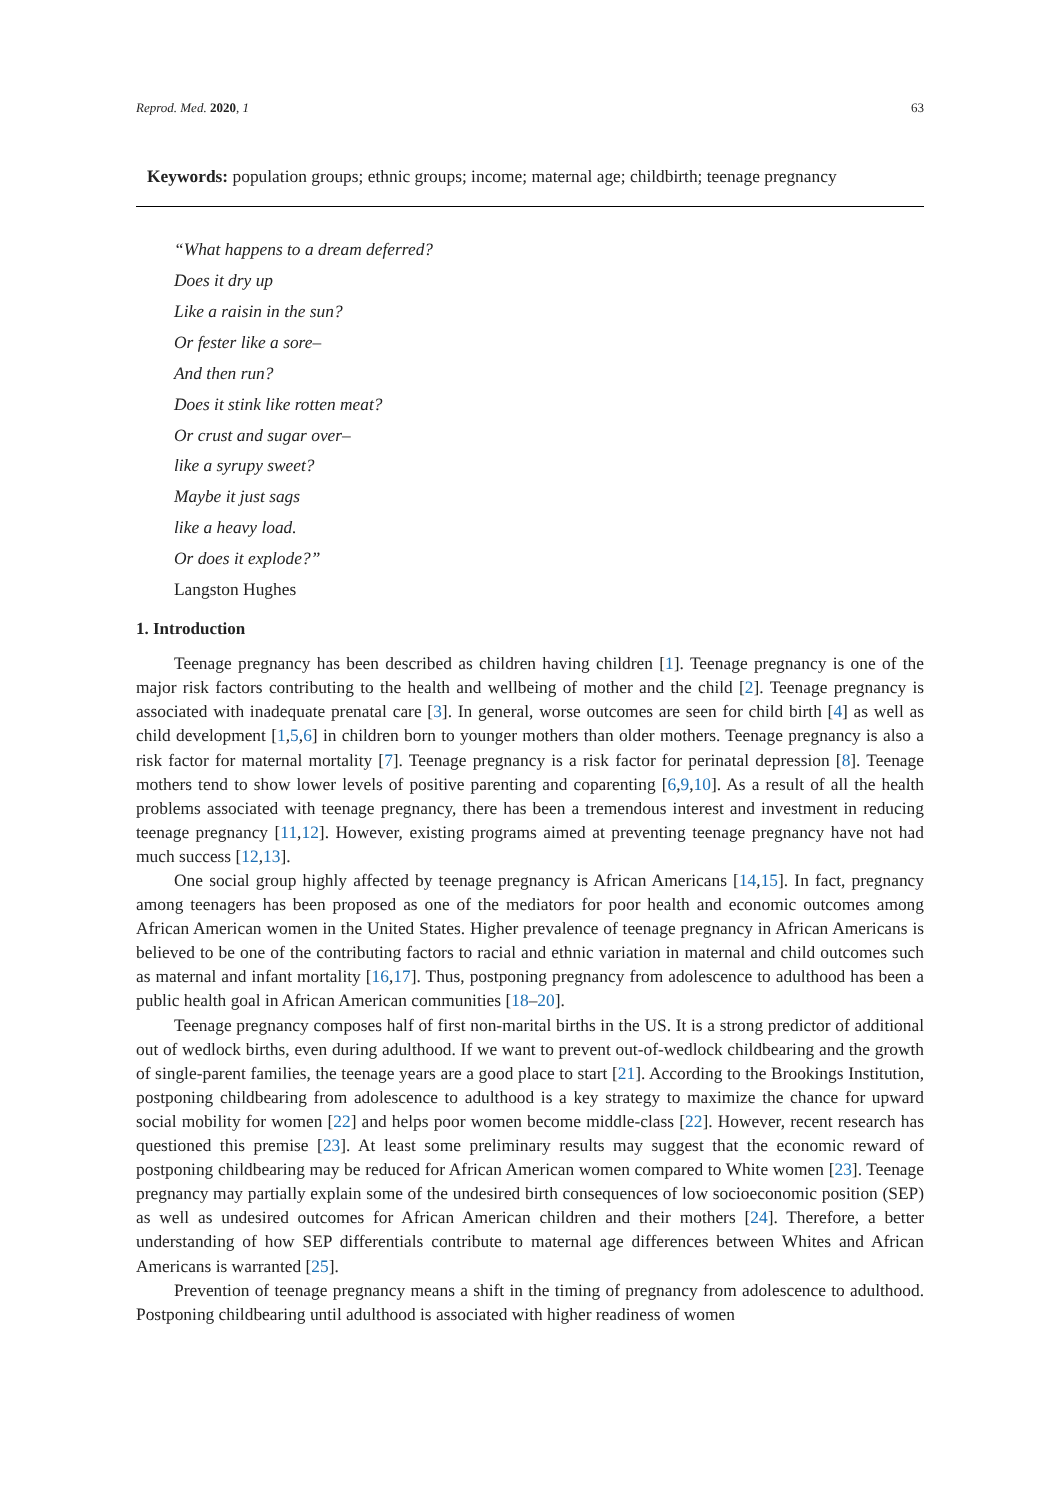Reprod. Med. 2020, 1 63
Keywords: population groups; ethnic groups; income; maternal age; childbirth; teenage pregnancy
“What happens to a dream deferred?
Does it dry up
Like a raisin in the sun?
Or fester like a sore–
And then run?
Does it stink like rotten meat?
Or crust and sugar over–
like a syrupy sweet?
Maybe it just sags
like a heavy load.
Or does it explode?”
Langston Hughes
1. Introduction
Teenage pregnancy has been described as children having children [1]. Teenage pregnancy is one of the major risk factors contributing to the health and wellbeing of mother and the child [2]. Teenage pregnancy is associated with inadequate prenatal care [3]. In general, worse outcomes are seen for child birth [4] as well as child development [1,5,6] in children born to younger mothers than older mothers. Teenage pregnancy is also a risk factor for maternal mortality [7]. Teenage pregnancy is a risk factor for perinatal depression [8]. Teenage mothers tend to show lower levels of positive parenting and coparenting [6,9,10]. As a result of all the health problems associated with teenage pregnancy, there has been a tremendous interest and investment in reducing teenage pregnancy [11,12]. However, existing programs aimed at preventing teenage pregnancy have not had much success [12,13].
One social group highly affected by teenage pregnancy is African Americans [14,15]. In fact, pregnancy among teenagers has been proposed as one of the mediators for poor health and economic outcomes among African American women in the United States. Higher prevalence of teenage pregnancy in African Americans is believed to be one of the contributing factors to racial and ethnic variation in maternal and child outcomes such as maternal and infant mortality [16,17]. Thus, postponing pregnancy from adolescence to adulthood has been a public health goal in African American communities [18–20].
Teenage pregnancy composes half of first non-marital births in the US. It is a strong predictor of additional out of wedlock births, even during adulthood. If we want to prevent out-of-wedlock childbearing and the growth of single-parent families, the teenage years are a good place to start [21]. According to the Brookings Institution, postponing childbearing from adolescence to adulthood is a key strategy to maximize the chance for upward social mobility for women [22] and helps poor women become middle-class [22]. However, recent research has questioned this premise [23]. At least some preliminary results may suggest that the economic reward of postponing childbearing may be reduced for African American women compared to White women [23]. Teenage pregnancy may partially explain some of the undesired birth consequences of low socioeconomic position (SEP) as well as undesired outcomes for African American children and their mothers [24]. Therefore, a better understanding of how SEP differentials contribute to maternal age differences between Whites and African Americans is warranted [25].
Prevention of teenage pregnancy means a shift in the timing of pregnancy from adolescence to adulthood. Postponing childbearing until adulthood is associated with higher readiness of women